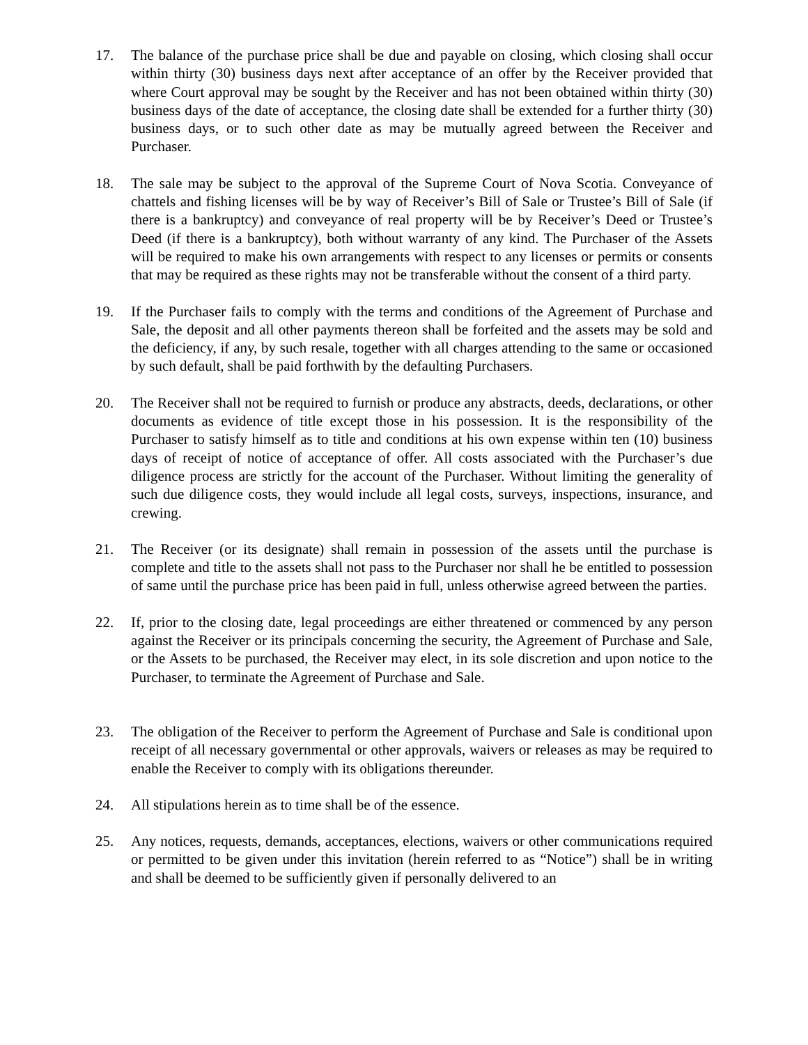17. The balance of the purchase price shall be due and payable on closing, which closing shall occur within thirty (30) business days next after acceptance of an offer by the Receiver provided that where Court approval may be sought by the Receiver and has not been obtained within thirty (30) business days of the date of acceptance, the closing date shall be extended for a further thirty (30) business days, or to such other date as may be mutually agreed between the Receiver and Purchaser.
18. The sale may be subject to the approval of the Supreme Court of Nova Scotia. Conveyance of chattels and fishing licenses will be by way of Receiver’s Bill of Sale or Trustee’s Bill of Sale (if there is a bankruptcy) and conveyance of real property will be by Receiver’s Deed or Trustee’s Deed (if there is a bankruptcy), both without warranty of any kind. The Purchaser of the Assets will be required to make his own arrangements with respect to any licenses or permits or consents that may be required as these rights may not be transferable without the consent of a third party.
19. If the Purchaser fails to comply with the terms and conditions of the Agreement of Purchase and Sale, the deposit and all other payments thereon shall be forfeited and the assets may be sold and the deficiency, if any, by such resale, together with all charges attending to the same or occasioned by such default, shall be paid forthwith by the defaulting Purchasers.
20. The Receiver shall not be required to furnish or produce any abstracts, deeds, declarations, or other documents as evidence of title except those in his possession. It is the responsibility of the Purchaser to satisfy himself as to title and conditions at his own expense within ten (10) business days of receipt of notice of acceptance of offer. All costs associated with the Purchaser’s due diligence process are strictly for the account of the Purchaser. Without limiting the generality of such due diligence costs, they would include all legal costs, surveys, inspections, insurance, and crewing.
21. The Receiver (or its designate) shall remain in possession of the assets until the purchase is complete and title to the assets shall not pass to the Purchaser nor shall he be entitled to possession of same until the purchase price has been paid in full, unless otherwise agreed between the parties.
22. If, prior to the closing date, legal proceedings are either threatened or commenced by any person against the Receiver or its principals concerning the security, the Agreement of Purchase and Sale, or the Assets to be purchased, the Receiver may elect, in its sole discretion and upon notice to the Purchaser, to terminate the Agreement of Purchase and Sale.
23. The obligation of the Receiver to perform the Agreement of Purchase and Sale is conditional upon receipt of all necessary governmental or other approvals, waivers or releases as may be required to enable the Receiver to comply with its obligations thereunder.
24. All stipulations herein as to time shall be of the essence.
25. Any notices, requests, demands, acceptances, elections, waivers or other communications required or permitted to be given under this invitation (herein referred to as “Notice”) shall be in writing and shall be deemed to be sufficiently given if personally delivered to an